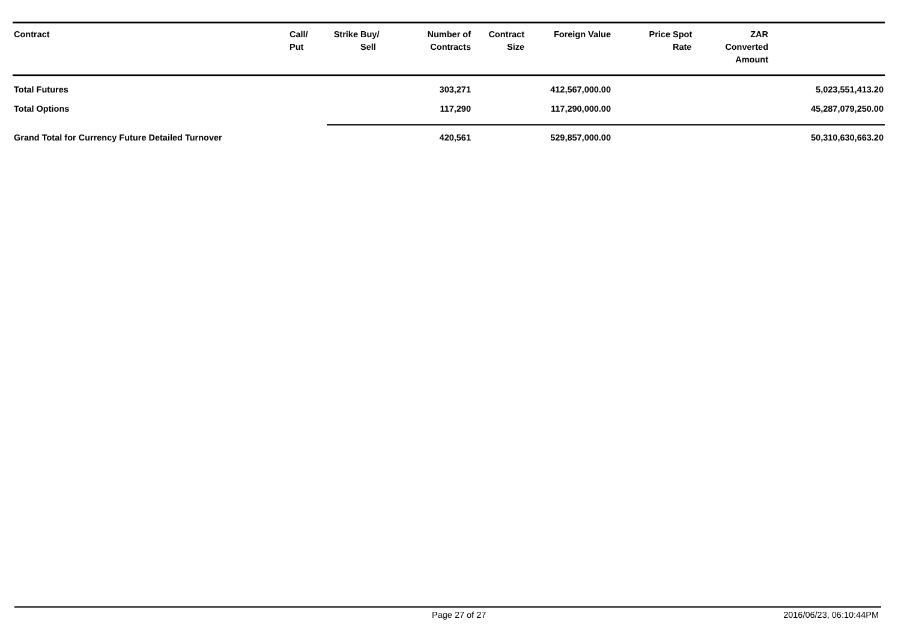| Contract | Call/ Put | Strike | Buy/ Sell | Number of Contracts | Contract Size | Foreign Value | Price | Spot Rate | ZAR Converted Amount | |
| --- | --- | --- | --- | --- | --- | --- | --- | --- | --- | --- |
| Total Futures | | | | 303,271 | | 412,567,000.00 | | | | 5,023,551,413.20 |
| Total Options | | | | 117,290 | | 117,290,000.00 | | | | 45,287,079,250.00 |
| Grand Total for Currency Future Detailed Turnover | | | | 420,561 | | 529,857,000.00 | | | | 50,310,630,663.20 |
Page 27 of 27 2016/06/23, 06:10:44PM